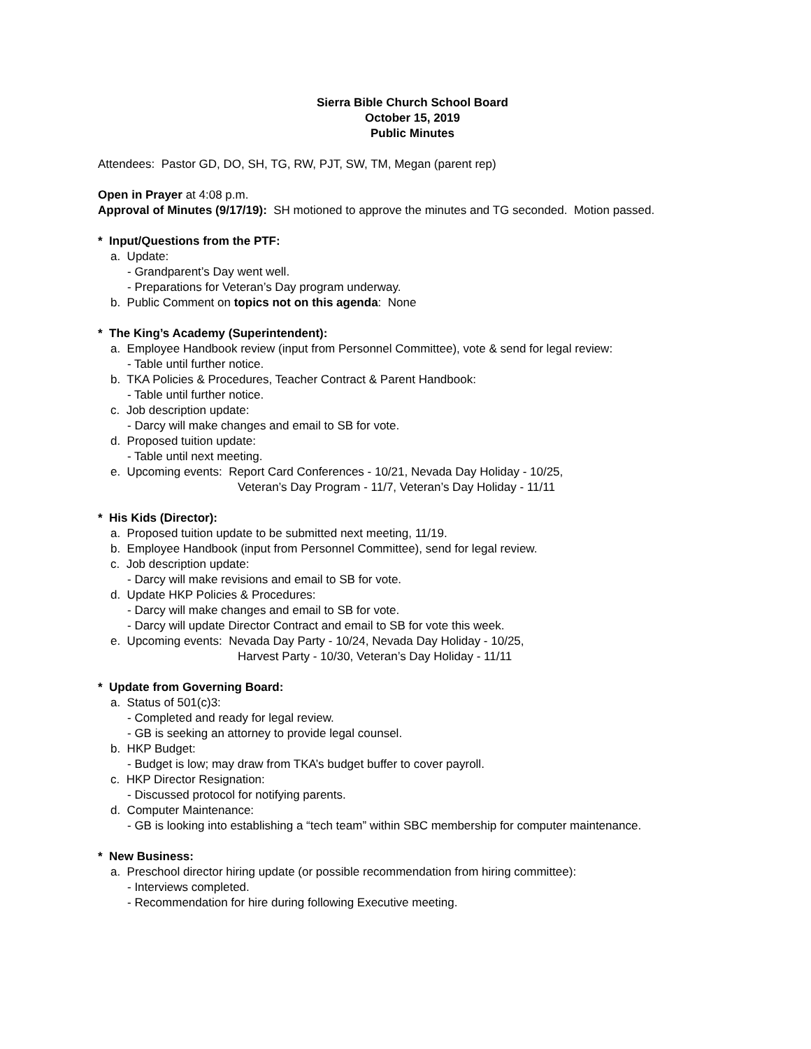Sierra Bible Church School Board
October 15, 2019
Public Minutes
Attendees: Pastor GD, DO, SH, TG, RW, PJT, SW, TM, Megan (parent rep)
Open in Prayer at 4:08 p.m.
Approval of Minutes (9/17/19): SH motioned to approve the minutes and TG seconded. Motion passed.
* Input/Questions from the PTF:
a. Update:
- Grandparent’s Day went well.
- Preparations for Veteran’s Day program underway.
b. Public Comment on topics not on this agenda: None
* The King’s Academy (Superintendent):
a. Employee Handbook review (input from Personnel Committee), vote & send for legal review:
- Table until further notice.
b. TKA Policies & Procedures, Teacher Contract & Parent Handbook:
- Table until further notice.
c. Job description update:
- Darcy will make changes and email to SB for vote.
d. Proposed tuition update:
- Table until next meeting.
e. Upcoming events: Report Card Conferences - 10/21, Nevada Day Holiday - 10/25,
Veteran’s Day Program - 11/7, Veteran’s Day Holiday - 11/11
* His Kids (Director):
a. Proposed tuition update to be submitted next meeting, 11/19.
b. Employee Handbook (input from Personnel Committee), send for legal review.
c. Job description update:
- Darcy will make revisions and email to SB for vote.
d. Update HKP Policies & Procedures:
- Darcy will make changes and email to SB for vote.
- Darcy will update Director Contract and email to SB for vote this week.
e. Upcoming events: Nevada Day Party - 10/24, Nevada Day Holiday - 10/25,
Harvest Party - 10/30, Veteran’s Day Holiday - 11/11
* Update from Governing Board:
a. Status of 501(c)3:
- Completed and ready for legal review.
- GB is seeking an attorney to provide legal counsel.
b. HKP Budget:
- Budget is low; may draw from TKA’s budget buffer to cover payroll.
c. HKP Director Resignation:
- Discussed protocol for notifying parents.
d. Computer Maintenance:
- GB is looking into establishing a “tech team” within SBC membership for computer maintenance.
* New Business:
a. Preschool director hiring update (or possible recommendation from hiring committee):
- Interviews completed.
- Recommendation for hire during following Executive meeting.